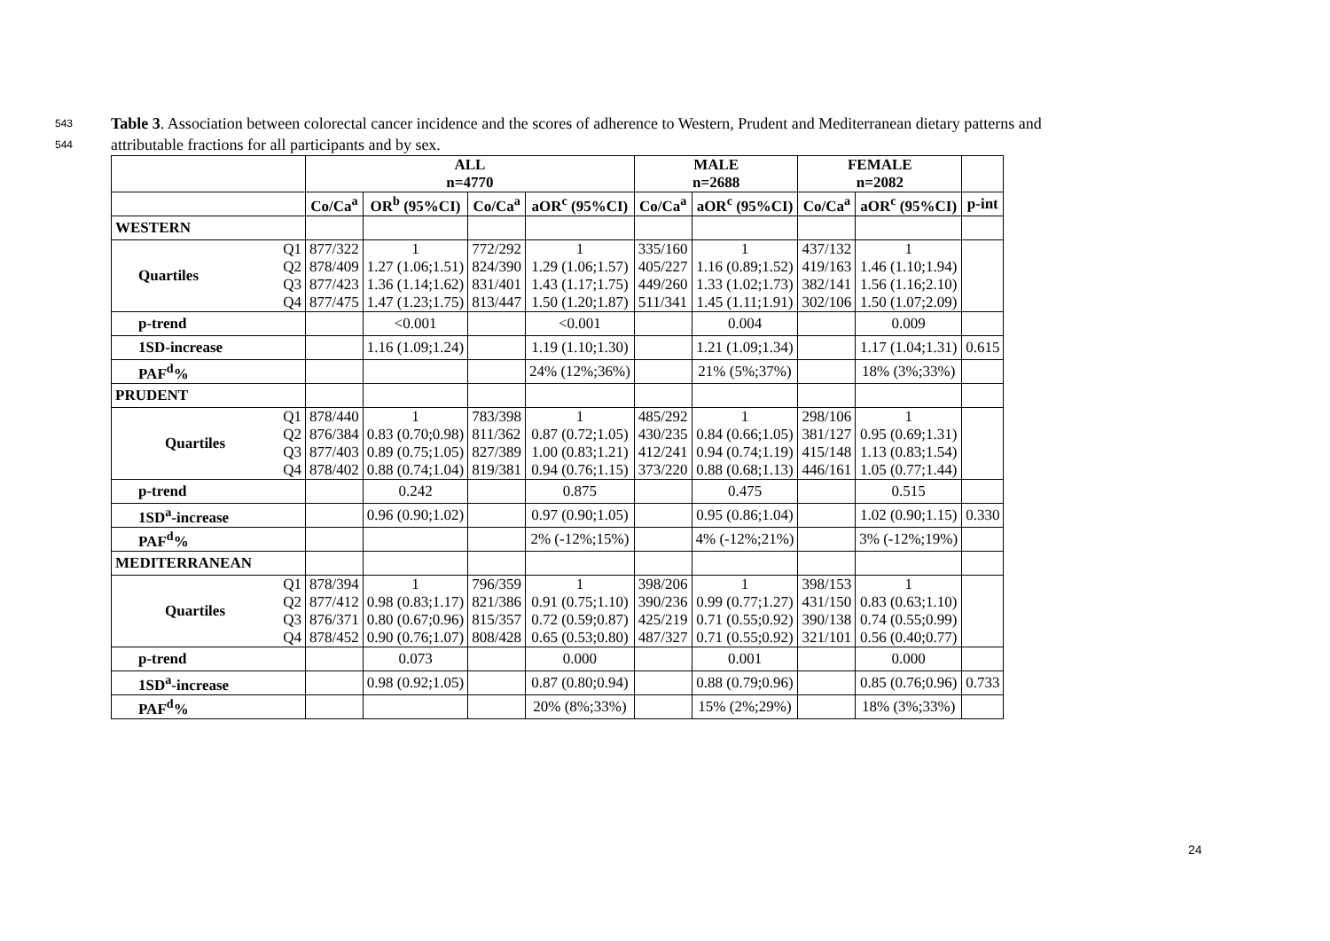543 Table 3. Association between colorectal cancer incidence and the scores of adherence to Western, Prudent and Mediterranean dietary patterns and
544 attributable fractions for all participants and by sex.
| | | ALL n=4770 | | | | MALE n=2688 | | FEMALE n=2082 | | |
| --- | --- | --- | --- | --- | --- | --- | --- | --- | --- | --- |
| | | Co/Ca<sup>a</sup> | OR<sup>b</sup> (95%CI) | Co/Ca<sup>a</sup> | aOR<sup>c</sup> (95%CI) | Co/Ca<sup>a</sup> | aOR<sup>c</sup> (95%CI) | Co/Ca<sup>a</sup> | aOR<sup>c</sup> (95%CI) | p-int |
| WESTERN | | | | | | | | | | |
| Quartiles | Q1 Q2 Q3 Q4 | 877/322 878/409 877/423 877/475 | 1 1.27 (1.06;1.51) 1.36 (1.14;1.62) 1.47 (1.23;1.75) | 772/292 824/390 831/401 813/447 | 1 1.29 (1.06;1.57) 1.43 (1.17;1.75) 1.50 (1.20;1.87) | 335/160 405/227 449/260 511/341 | 1 1.16 (0.89;1.52) 1.33 (1.02;1.73) 1.45 (1.11;1.91) | 437/132 419/163 382/141 302/106 | 1 1.46 (1.10;1.94) 1.56 (1.16;2.10) 1.50 (1.07;2.09) | |
| p-trend | | | <0.001 | | <0.001 | | 0.004 | | 0.009 | |
| 1SD-increase | | | 1.16 (1.09;1.24) | | 1.19 (1.10;1.30) | | 1.21 (1.09;1.34) | | 1.17 (1.04;1.31) | 0.615 |
| PAF<sup>d</sup>% | | | | | 24% (12%;36%) | | 21% (5%;37%) | | 18% (3%;33%) | |
| PRUDENT | | | | | | | | | | |
| Quartiles | Q1 Q2 Q3 Q4 | 878/440 876/384 877/403 878/402 | 1 0.83 (0.70;0.98) 0.89 (0.75;1.05) 0.88 (0.74;1.04) | 783/398 811/362 827/389 819/381 | 1 0.87 (0.72;1.05) 1.00 (0.83;1.21) 0.94 (0.76;1.15) | 485/292 430/235 412/241 373/220 | 1 0.84 (0.66;1.05) 0.94 (0.74;1.19) 0.88 (0.68;1.13) | 298/106 381/127 415/148 446/161 | 1 0.95 (0.69;1.31) 1.13 (0.83;1.54) 1.05 (0.77;1.44) | |
| p-trend | | | 0.242 | | 0.875 | | 0.475 | | 0.515 | |
| 1SD<sup>a</sup>-increase | | | 0.96 (0.90;1.02) | | 0.97 (0.90;1.05) | | 0.95 (0.86;1.04) | | 1.02 (0.90;1.15) | 0.330 |
| PAF<sup>d</sup>% | | | | | 2% (-12%;15%) | | 4% (-12%;21%) | | 3% (-12%;19%) | |
| MEDITERRANEAN | | | | | | | | | | |
| Quartiles | Q1 Q2 Q3 Q4 | 878/394 877/412 876/371 878/452 | 1 0.98 (0.83;1.17) 0.80 (0.67;0.96) 0.90 (0.76;1.07) | 796/359 821/386 815/357 808/428 | 1 0.91 (0.75;1.10) 0.72 (0.59;0.87) 0.65 (0.53;0.80) | 398/206 390/236 425/219 487/327 | 1 0.99 (0.77;1.27) 0.71 (0.55;0.92) 0.71 (0.55;0.92) | 398/153 431/150 390/138 321/101 | 1 0.83 (0.63;1.10) 0.74 (0.55;0.99) 0.56 (0.40;0.77) | |
| p-trend | | | 0.073 | | 0.000 | | 0.001 | | 0.000 | |
| 1SD<sup>a</sup>-increase | | | 0.98 (0.92;1.05) | | 0.87 (0.80;0.94) | | 0.88 (0.79;0.96) | | 0.85 (0.76;0.96) | 0.733 |
| PAF<sup>d</sup>% | | | | | 20% (8%;33%) | | 15% (2%;29%) | | 18% (3%;33%) | |
24